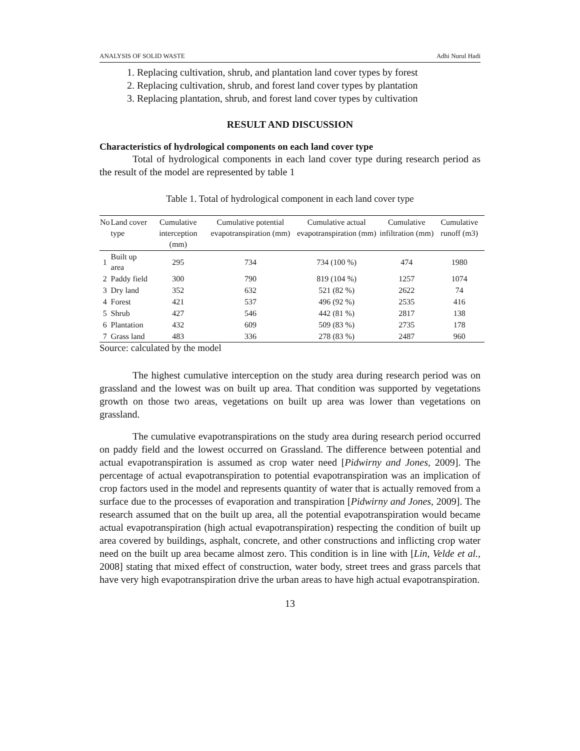ANALYSIS OF SOLID WASTE Adhi Nurul Hadi
1. Replacing cultivation, shrub, and plantation land cover types by forest
2. Replacing cultivation, shrub, and forest land cover types by plantation
3. Replacing plantation, shrub, and forest land cover types by cultivation
RESULT AND DISCUSSION
Characteristics of hydrological components on each land cover type
Total of hydrological components in each land cover type during research period as the result of the model are represented by table 1
Table 1. Total of hydrological component in each land cover type
| No | Land cover type | Cumulative interception (mm) | Cumulative potential evapotranspiration (mm) | Cumulative actual evapotranspiration (mm) | Cumulative infiltration (mm) | Cumulative runoff (m3) |
| --- | --- | --- | --- | --- | --- | --- |
| 1 | Built up area | 295 | 734 | 734 (100 %) | 474 | 1980 |
| 2 | Paddy field | 300 | 790 | 819 (104 %) | 1257 | 1074 |
| 3 | Dry land | 352 | 632 | 521 (82 %) | 2622 | 74 |
| 4 | Forest | 421 | 537 | 496 (92 %) | 2535 | 416 |
| 5 | Shrub | 427 | 546 | 442 (81 %) | 2817 | 138 |
| 6 | Plantation | 432 | 609 | 509 (83 %) | 2735 | 178 |
| 7 | Grass land | 483 | 336 | 278 (83 %) | 2487 | 960 |
Source: calculated by the model
The highest cumulative interception on the study area during research period was on grassland and the lowest was on built up area. That condition was supported by vegetations growth on those two areas, vegetations on built up area was lower than vegetations on grassland.
The cumulative evapotranspirations on the study area during research period occurred on paddy field and the lowest occurred on Grassland. The difference between potential and actual evapotranspiration is assumed as crop water need [Pidwirny and Jones, 2009]. The percentage of actual evapotranspiration to potential evapotranspiration was an implication of crop factors used in the model and represents quantity of water that is actually removed from a surface due to the processes of evaporation and transpiration [Pidwirny and Jones, 2009]. The research assumed that on the built up area, all the potential evapotranspiration would became actual evapotranspiration (high actual evapotranspiration) respecting the condition of built up area covered by buildings, asphalt, concrete, and other constructions and inflicting crop water need on the built up area became almost zero. This condition is in line with [Lin, Velde et al., 2008] stating that mixed effect of construction, water body, street trees and grass parcels that have very high evapotranspiration drive the urban areas to have high actual evapotranspiration.
13